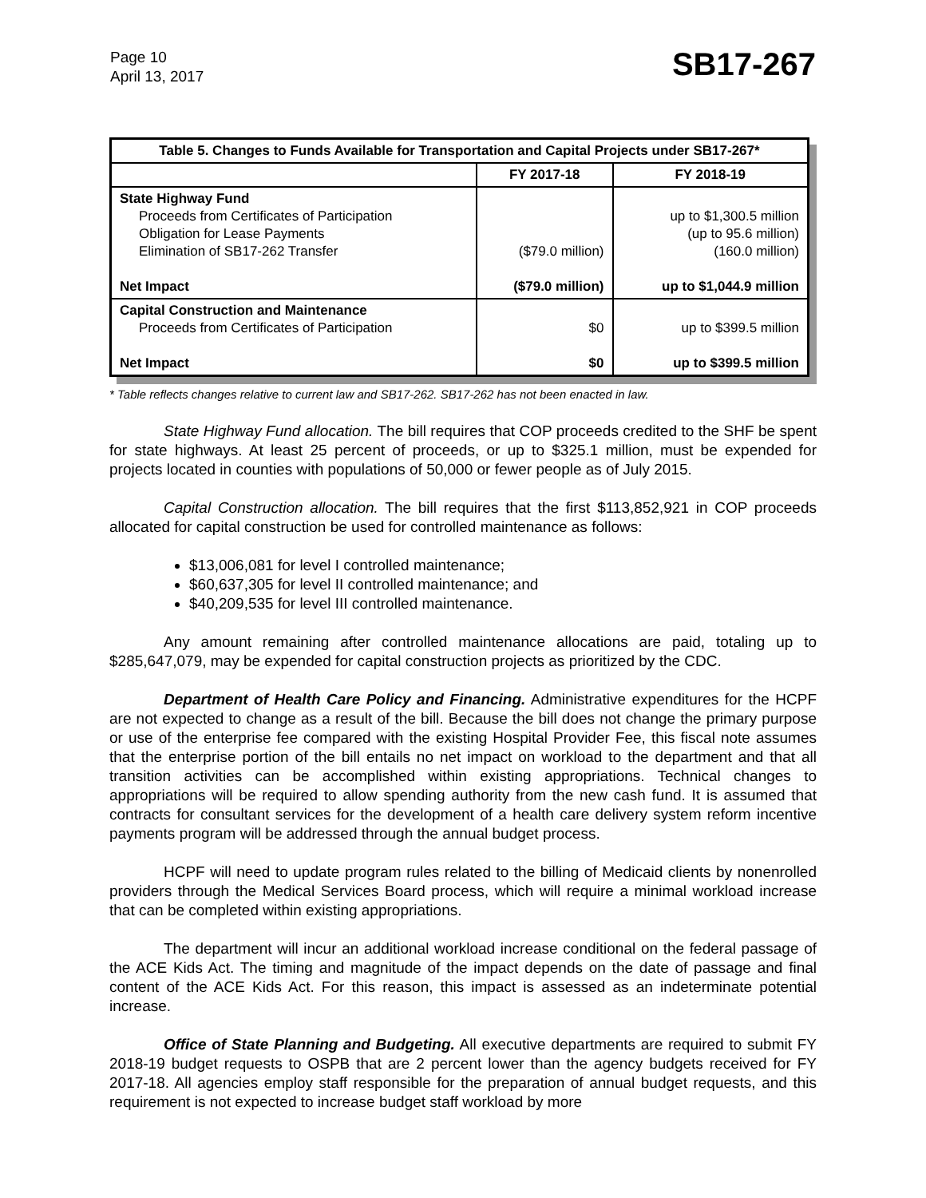Page 10
April 13, 2017
SB17-267
| Table 5. Changes to Funds Available for Transportation and Capital Projects under SB17-267* | | |
| --- | --- | --- |
| | FY 2017-18 | FY 2018-19 |
| State Highway Fund Proceeds from Certificates of Participation Obligation for Lease Payments Elimination of SB17-262 Transfer Net Impact | ($79.0 million) ($79.0 million) | up to $1,300.5 million (up to 95.6 million) (160.0 million) up to $1,044.9 million |
| Capital Construction and Maintenance Proceeds from Certificates of Participation Net Impact | $0 $0 | up to $399.5 million up to $399.5 million |
* Table reflects changes relative to current law and SB17-262. SB17-262 has not been enacted in law.
State Highway Fund allocation. The bill requires that COP proceeds credited to the SHF be spent for state highways. At least 25 percent of proceeds, or up to $325.1 million, must be expended for projects located in counties with populations of 50,000 or fewer people as of July 2015.
Capital Construction allocation. The bill requires that the first $113,852,921 in COP proceeds allocated for capital construction be used for controlled maintenance as follows:
$13,006,081 for level I controlled maintenance;
$60,637,305 for level II controlled maintenance; and
$40,209,535 for level III controlled maintenance.
Any amount remaining after controlled maintenance allocations are paid, totaling up to $285,647,079, may be expended for capital construction projects as prioritized by the CDC.
Department of Health Care Policy and Financing. Administrative expenditures for the HCPF are not expected to change as a result of the bill. Because the bill does not change the primary purpose or use of the enterprise fee compared with the existing Hospital Provider Fee, this fiscal note assumes that the enterprise portion of the bill entails no net impact on workload to the department and that all transition activities can be accomplished within existing appropriations. Technical changes to appropriations will be required to allow spending authority from the new cash fund. It is assumed that contracts for consultant services for the development of a health care delivery system reform incentive payments program will be addressed through the annual budget process.
HCPF will need to update program rules related to the billing of Medicaid clients by nonenrolled providers through the Medical Services Board process, which will require a minimal workload increase that can be completed within existing appropriations.
The department will incur an additional workload increase conditional on the federal passage of the ACE Kids Act. The timing and magnitude of the impact depends on the date of passage and final content of the ACE Kids Act. For this reason, this impact is assessed as an indeterminate potential increase.
Office of State Planning and Budgeting. All executive departments are required to submit FY 2018-19 budget requests to OSPB that are 2 percent lower than the agency budgets received for FY 2017-18. All agencies employ staff responsible for the preparation of annual budget requests, and this requirement is not expected to increase budget staff workload by more